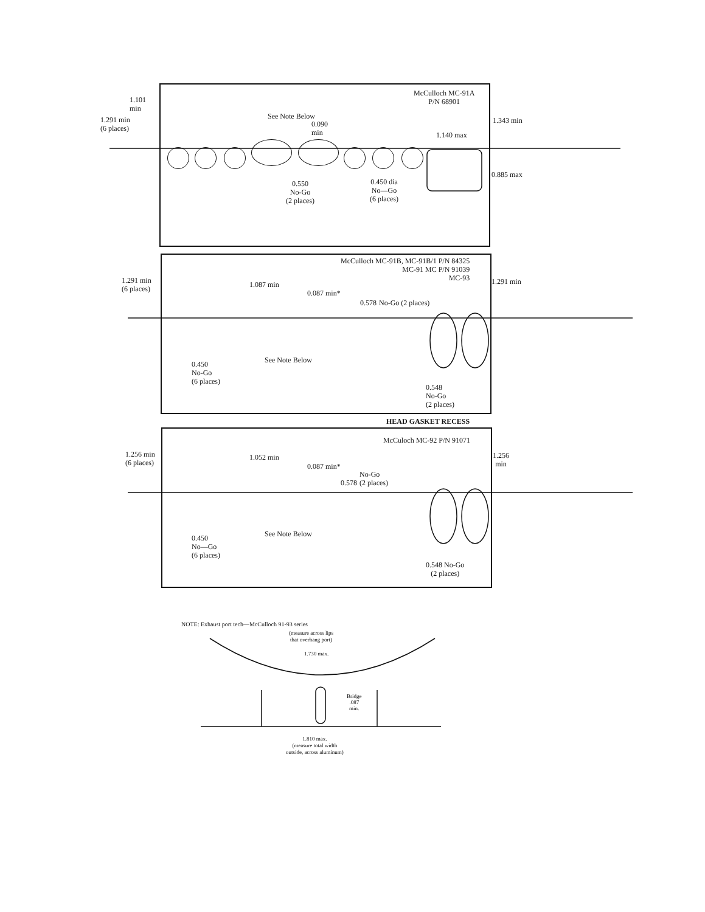McCulloch MC-91A
P/N 68901
1.101
min
1.291 min
(6 places)
See Note Below
0.090
min
1.140 max
1.343 min
0.885 max
0.550
No-Go
(2 places)
0.450 dia
No—Go
(6 places)
McCulloch MC-91B, MC-91B/1 P/N 84325
MC-91 MC P/N 91039
MC-93
1.291 min
(6 places)
1.087 min
0.087 min*
0.578 No-Go (2 places)
1.291 min
See Note Below
0.450
No-Go
(6 places)
0.548
No-Go
(2 places)
HEAD GASKET RECESS
McCuloch MC-92 P/N 91071
1.256 min
(6 places)
1.052 min
0.087 min*
0.578 No-Go
(2 places)
1.256
min
See Note Below
0.450
No—Go
(6 places)
0.548 No-Go
(2 places)
NOTE: Exhaust port tech—McCulloch 91-93 series
(measure across lips
that overhang port)
1.730 max.
Bridge
.087
min.
1.810 max.
(measure total width
outside, across aluminum)